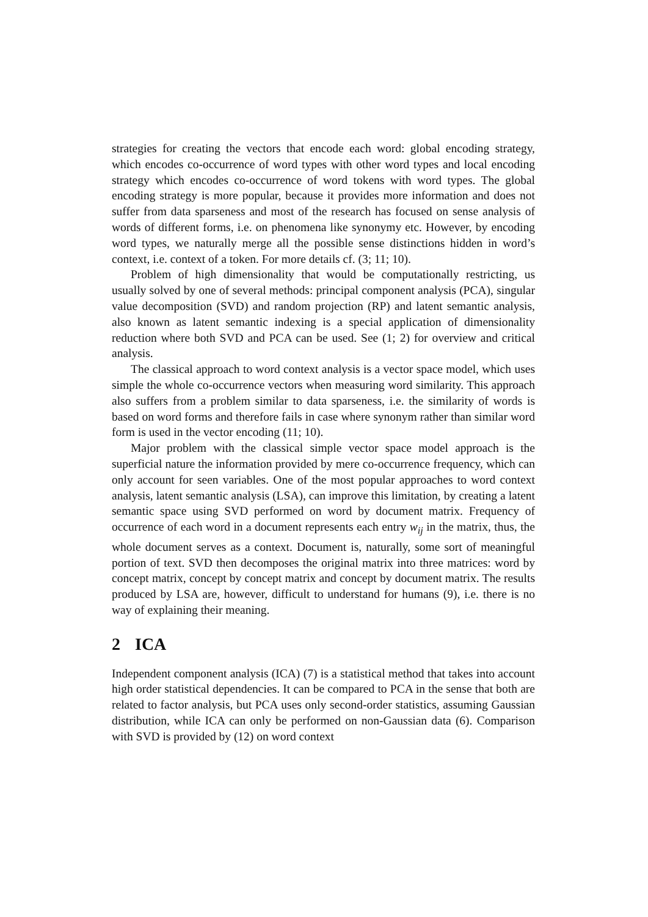strategies for creating the vectors that encode each word: global encoding strategy, which encodes co-occurrence of word types with other word types and local encoding strategy which encodes co-occurrence of word tokens with word types. The global encoding strategy is more popular, because it provides more information and does not suffer from data sparseness and most of the research has focused on sense analysis of words of different forms, i.e. on phenomena like synonymy etc. However, by encoding word types, we naturally merge all the possible sense distinctions hidden in word’s context, i.e. context of a token. For more details cf. (3; 11; 10).
Problem of high dimensionality that would be computationally restricting, us usually solved by one of several methods: principal component analysis (PCA), singular value decomposition (SVD) and random projection (RP) and latent semantic analysis, also known as latent semantic indexing is a special application of dimensionality reduction where both SVD and PCA can be used. See (1; 2) for overview and critical analysis.
The classical approach to word context analysis is a vector space model, which uses simple the whole co-occurrence vectors when measuring word similarity. This approach also suffers from a problem similar to data sparseness, i.e. the similarity of words is based on word forms and therefore fails in case where synonym rather than similar word form is used in the vector encoding (11; 10).
Major problem with the classical simple vector space model approach is the superficial nature the information provided by mere co-occurrence frequency, which can only account for seen variables. One of the most popular approaches to word context analysis, latent semantic analysis (LSA), can improve this limitation, by creating a latent semantic space using SVD performed on word by document matrix. Frequency of occurrence of each word in a document represents each entry w<sub>ij</sub> in the matrix, thus, the whole document serves as a context. Document is, naturally, some sort of meaningful portion of text. SVD then decomposes the original matrix into three matrices: word by concept matrix, concept by concept matrix and concept by document matrix. The results produced by LSA are, however, difficult to understand for humans (9), i.e. there is no way of explaining their meaning.
2 ICA
Independent component analysis (ICA) (7) is a statistical method that takes into account high order statistical dependencies. It can be compared to PCA in the sense that both are related to factor analysis, but PCA uses only second-order statistics, assuming Gaussian distribution, while ICA can only be performed on non-Gaussian data (6). Comparison with SVD is provided by (12) on word context